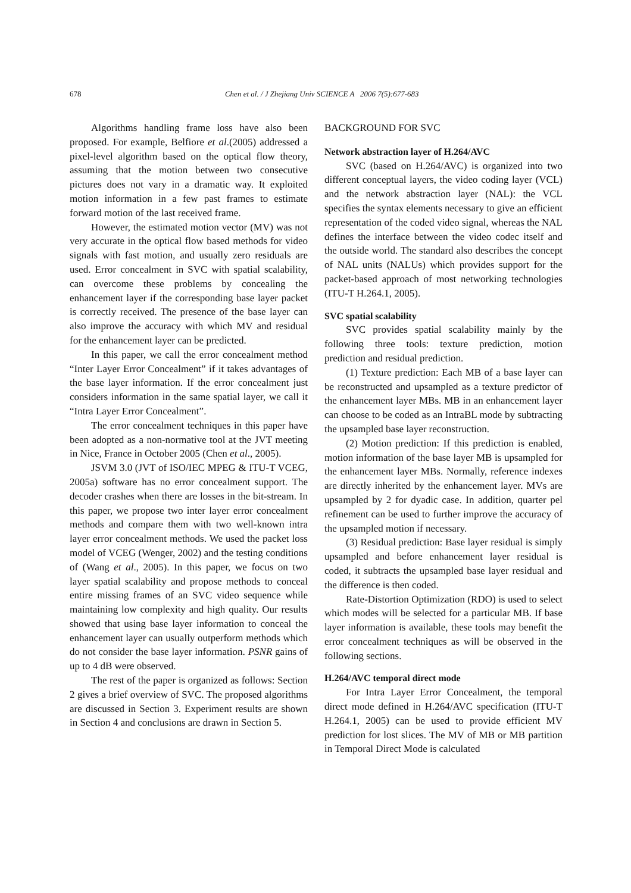678 Chen et al. / J Zhejiang Univ SCIENCE A 2006 7(5):677-683
Algorithms handling frame loss have also been proposed. For example, Belfiore et al.(2005) addressed a pixel-level algorithm based on the optical flow theory, assuming that the motion between two consecutive pictures does not vary in a dramatic way. It exploited motion information in a few past frames to estimate forward motion of the last received frame.
However, the estimated motion vector (MV) was not very accurate in the optical flow based methods for video signals with fast motion, and usually zero residuals are used. Error concealment in SVC with spatial scalability, can overcome these problems by concealing the enhancement layer if the corresponding base layer packet is correctly received. The presence of the base layer can also improve the accuracy with which MV and residual for the enhancement layer can be predicted.
In this paper, we call the error concealment method “Inter Layer Error Concealment” if it takes advantages of the base layer information. If the error concealment just considers information in the same spatial layer, we call it “Intra Layer Error Concealment”.
The error concealment techniques in this paper have been adopted as a non-normative tool at the JVT meeting in Nice, France in October 2005 (Chen et al., 2005).
JSVM 3.0 (JVT of ISO/IEC MPEG & ITU-T VCEG, 2005a) software has no error concealment support. The decoder crashes when there are losses in the bit-stream. In this paper, we propose two inter layer error concealment methods and compare them with two well-known intra layer error concealment methods. We used the packet loss model of VCEG (Wenger, 2002) and the testing conditions of (Wang et al., 2005). In this paper, we focus on two layer spatial scalability and propose methods to conceal entire missing frames of an SVC video sequence while maintaining low complexity and high quality. Our results showed that using base layer information to conceal the enhancement layer can usually outperform methods which do not consider the base layer information. PSNR gains of up to 4 dB were observed.
The rest of the paper is organized as follows: Section 2 gives a brief overview of SVC. The proposed algorithms are discussed in Section 3. Experiment results are shown in Section 4 and conclusions are drawn in Section 5.
BACKGROUND FOR SVC
Network abstraction layer of H.264/AVC
SVC (based on H.264/AVC) is organized into two different conceptual layers, the video coding layer (VCL) and the network abstraction layer (NAL): the VCL specifies the syntax elements necessary to give an efficient representation of the coded video signal, whereas the NAL defines the interface between the video codec itself and the outside world. The standard also describes the concept of NAL units (NALUs) which provides support for the packet-based approach of most networking technologies (ITU-T H.264.1, 2005).
SVC spatial scalability
SVC provides spatial scalability mainly by the following three tools: texture prediction, motion prediction and residual prediction.
(1) Texture prediction: Each MB of a base layer can be reconstructed and upsampled as a texture predictor of the enhancement layer MBs. MB in an enhancement layer can choose to be coded as an IntraBL mode by subtracting the upsampled base layer reconstruction.
(2) Motion prediction: If this prediction is enabled, motion information of the base layer MB is upsampled for the enhancement layer MBs. Normally, reference indexes are directly inherited by the enhancement layer. MVs are upsampled by 2 for dyadic case. In addition, quarter pel refinement can be used to further improve the accuracy of the upsampled motion if necessary.
(3) Residual prediction: Base layer residual is simply upsampled and before enhancement layer residual is coded, it subtracts the upsampled base layer residual and the difference is then coded.
Rate-Distortion Optimization (RDO) is used to select which modes will be selected for a particular MB. If base layer information is available, these tools may benefit the error concealment techniques as will be observed in the following sections.
H.264/AVC temporal direct mode
For Intra Layer Error Concealment, the temporal direct mode defined in H.264/AVC specification (ITU-T H.264.1, 2005) can be used to provide efficient MV prediction for lost slices. The MV of MB or MB partition in Temporal Direct Mode is calculated